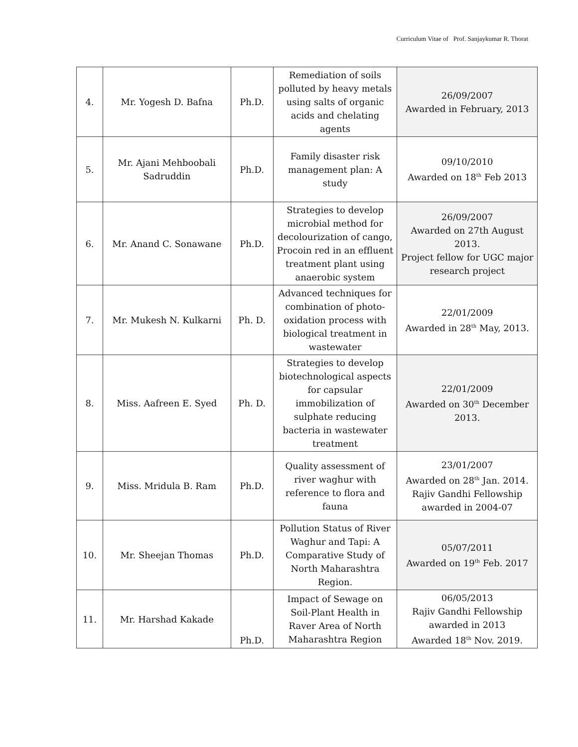Curriculum Vitae of Prof. Sanjaykumar R. Thorat
| 4. | Mr. Yogesh D. Bafna | Ph.D. | Remediation of soils polluted by heavy metals using salts of organic acids and chelating agents | 26/09/2007 Awarded in February, 2013 |
| 5. | Mr. Ajani Mehboobali Sadruddin | Ph.D. | Family disaster risk management plan: A study | 09/10/2010 Awarded on 18<sup>th</sup> Feb 2013 |
| 6. | Mr. Anand C. Sonawane | Ph.D. | Strategies to develop microbial method for decolourization of cango, Procoin red in an effluent treatment plant using anaerobic system | 26/09/2007 Awarded on 27th August 2013. Project fellow for UGC major research project |
| 7. | Mr. Mukesh N. Kulkarni | Ph. D. | Advanced techniques for combination of photo-oxidation process with biological treatment in wastewater | 22/01/2009 Awarded in 28<sup>th</sup> May, 2013. |
| 8. | Miss. Aafreen E. Syed | Ph. D. | Strategies to develop biotechnological aspects for capsular immobilization of sulphate reducing bacteria in wastewater treatment | 22/01/2009 Awarded on 30<sup>th</sup> December 2013. |
| 9. | Miss. Mridula B. Ram | Ph.D. | Quality assessment of river waghur with reference to flora and fauna | 23/01/2007 Awarded on 28<sup>th</sup> Jan. 2014. Rajiv Gandhi Fellowship awarded in 2004-07 |
| 10. | Mr. Sheejan Thomas | Ph.D. | Pollution Status of River Waghur and Tapi: A Comparative Study of North Maharashtra Region. | 05/07/2011 Awarded on 19<sup>th</sup> Feb. 2017 |
| 11. | Mr. Harshad Kakade | Ph.D. | Impact of Sewage on Soil-Plant Health in Raver Area of North Maharashtra Region | 06/05/2013 Rajiv Gandhi Fellowship awarded in 2013 Awarded 18<sup>th</sup> Nov. 2019. |